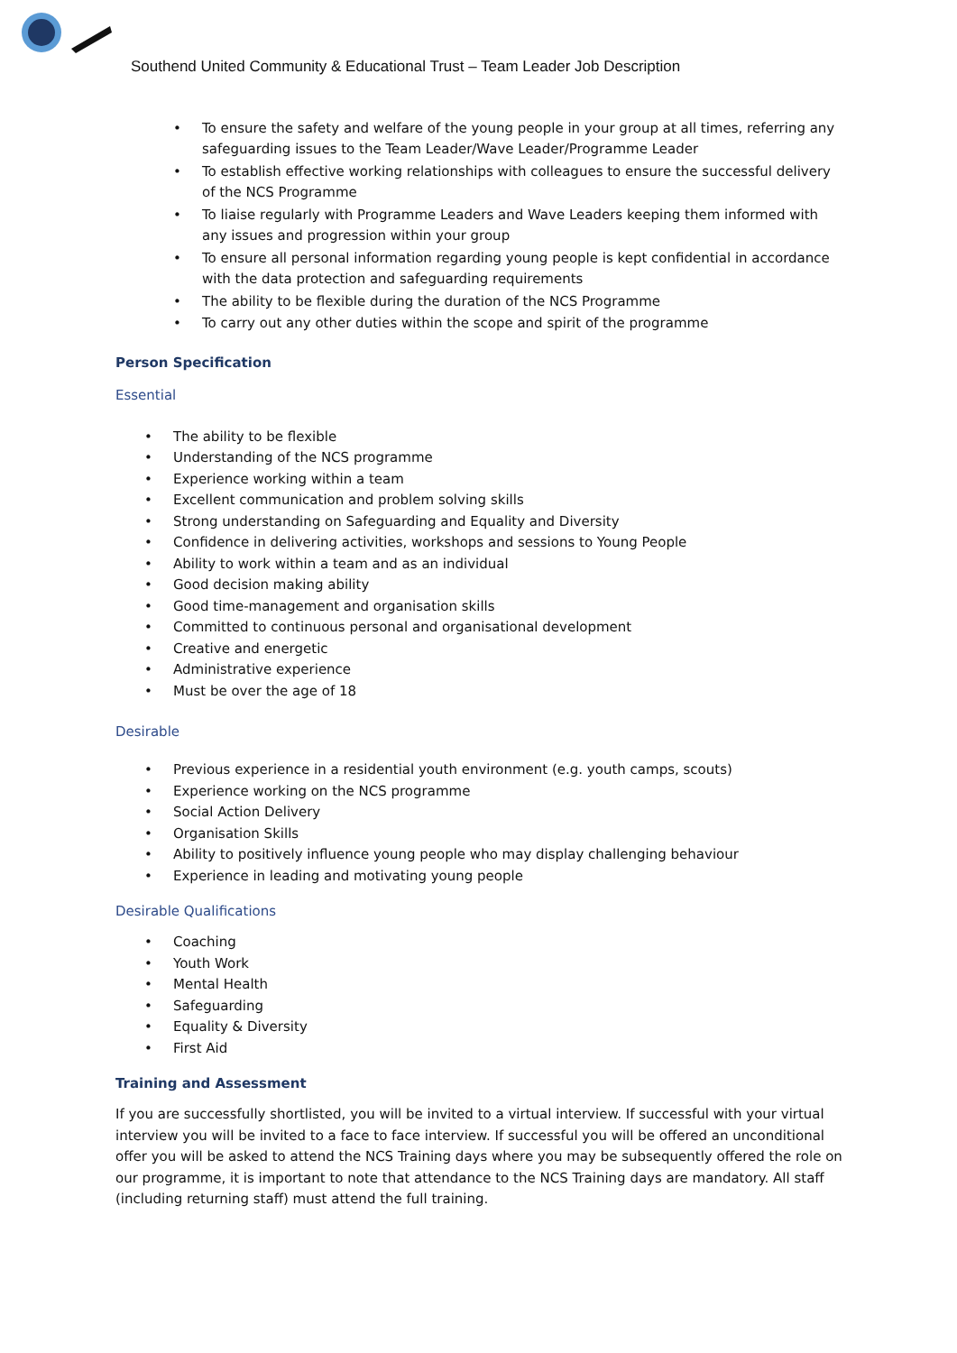Southend United Community & Educational Trust – Team Leader Job Description
• To ensure the safety and welfare of the young people in your group at all times, referring any safeguarding issues to the Team Leader/Wave Leader/Programme Leader
• To establish effective working relationships with colleagues to ensure the successful delivery of the NCS Programme
• To liaise regularly with Programme Leaders and Wave Leaders keeping them informed with any issues and progression within your group
• To ensure all personal information regarding young people is kept confidential in accordance with the data protection and safeguarding requirements
• The ability to be flexible during the duration of the NCS Programme
• To carry out any other duties within the scope and spirit of the programme
Person Specification
Essential
• The ability to be flexible
• Understanding of the NCS programme
• Experience working within a team
• Excellent communication and problem solving skills
• Strong understanding on Safeguarding and Equality and Diversity
• Confidence in delivering activities, workshops and sessions to Young People
• Ability to work within a team and as an individual
• Good decision making ability
• Good time-management and organisation skills
• Committed to continuous personal and organisational development
• Creative and energetic
• Administrative experience
• Must be over the age of 18
Desirable
• Previous experience in a residential youth environment (e.g. youth camps, scouts)
• Experience working on the NCS programme
• Social Action Delivery
• Organisation Skills
• Ability to positively influence young people who may display challenging behaviour
• Experience in leading and motivating young people
Desirable Qualifications
• Coaching
• Youth Work
• Mental Health
• Safeguarding
• Equality & Diversity
• First Aid
Training and Assessment
If you are successfully shortlisted, you will be invited to a virtual interview. If successful with your virtual interview you will be invited to a face to face interview. If successful you will be offered an unconditional offer you will be asked to attend the NCS Training days where you may be subsequently offered the role on our programme, it is important to note that attendance to the NCS Training days are mandatory. All staff (including returning staff) must attend the full training.